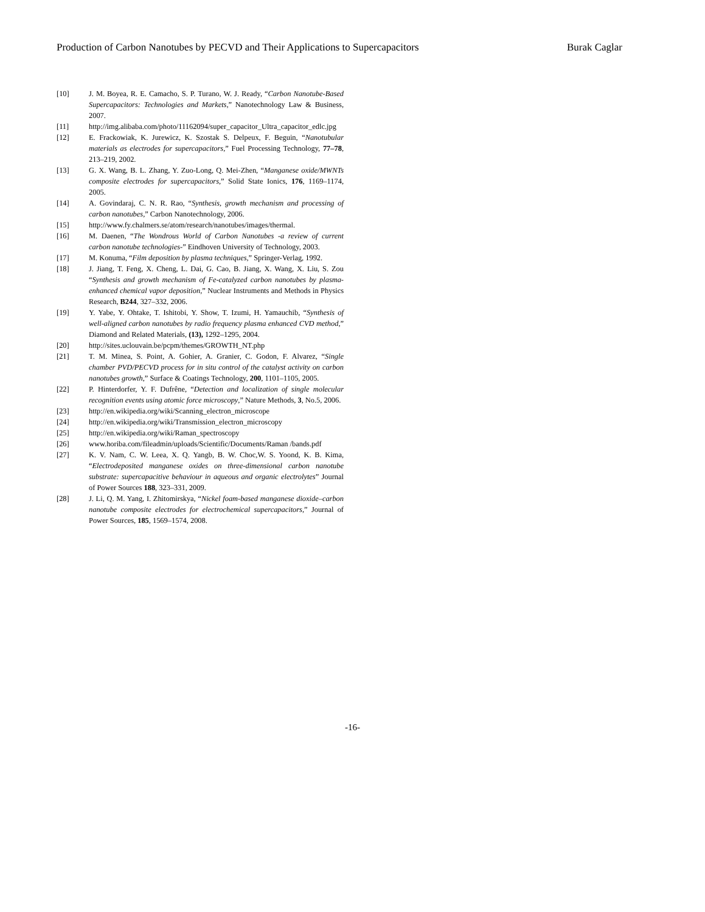Production of Carbon Nanotubes by PECVD and Their Applications to Supercapacitors Burak Caglar
[10] J. M. Boyea, R. E. Camacho, S. P. Turano, W. J. Ready, “Carbon Nanotube-Based Supercapacitors: Technologies and Markets,” Nanotechnology Law & Business, 2007.
[11] http://img.alibaba.com/photo/11162094/super_capacitor_Ultra_capacitor_edlc.jpg
[12] E. Frackowiak, K. Jurewicz, K. Szostak S. Delpeux, F. Beguin, “Nanotubular materials as electrodes for supercapacitors,” Fuel Processing Technology, 77–78, 213–219, 2002.
[13] G. X. Wang, B. L. Zhang, Y. Zuo-Long, Q. Mei-Zhen, “Manganese oxide/MWNTs composite electrodes for supercapacitors,” Solid State Ionics, 176, 1169–1174, 2005.
[14] A. Govindaraj, C. N. R. Rao, “Synthesis, growth mechanism and processing of carbon nanotubes,” Carbon Nanotechnology, 2006.
[15] http://www.fy.chalmers.se/atom/research/nanotubes/images/thermal.
[16] M. Daenen, “The Wondrous World of Carbon Nanotubes -a review of current carbon nanotube technologies-” Eindhoven University of Technology, 2003.
[17] M. Konuma, “Film deposition by plasma techniques,” Springer-Verlag, 1992.
[18] J. Jiang, T. Feng, X. Cheng, L. Dai, G. Cao, B. Jiang, X. Wang, X. Liu, S. Zou “Synthesis and growth mechanism of Fe-catalyzed carbon nanotubes by plasma-enhanced chemical vapor deposition,” Nuclear Instruments and Methods in Physics Research, B244, 327–332, 2006.
[19] Y. Yabe, Y. Ohtake, T. Ishitobi, Y. Show, T. Izumi, H. Yamauchib, “Synthesis of well-aligned carbon nanotubes by radio frequency plasma enhanced CVD method,” Diamond and Related Materials, (13), 1292–1295, 2004.
[20] http://sites.uclouvain.be/pcpm/themes/GROWTH_NT.php
[21] T. M. Minea, S. Point, A. Gohier, A. Granier, C. Godon, F. Alvarez, “Single chamber PVD/PECVD process for in situ control of the catalyst activity on carbon nanotubes growth,” Surface & Coatings Technology, 200, 1101–1105, 2005.
[22] P. Hinterdorfer, Y. F. Dufrêne, “Detection and localization of single molecular recognition events using atomic force microscopy,” Nature Methods, 3, No.5, 2006.
[23] http://en.wikipedia.org/wiki/Scanning_electron_microscope
[24] http://en.wikipedia.org/wiki/Transmission_electron_microscopy
[25] http://en.wikipedia.org/wiki/Raman_spectroscopy
[26] www.horiba.com/fileadmin/uploads/Scientific/Documents/Raman /bands.pdf
[27] K. V. Nam, C. W. Leea, X. Q. Yangb, B. W. Choc,W. S. Yoond, K. B. Kima, “Electrodeposited manganese oxides on three-dimensional carbon nanotube substrate: supercapacitive behaviour in aqueous and organic electrolytes” Journal of Power Sources 188, 323–331, 2009.
[28] J. Li, Q. M. Yang, I. Zhitomirskya, “Nickel foam-based manganese dioxide–carbon nanotube composite electrodes for electrochemical supercapacitors,” Journal of Power Sources, 185, 1569–1574, 2008.
-16-